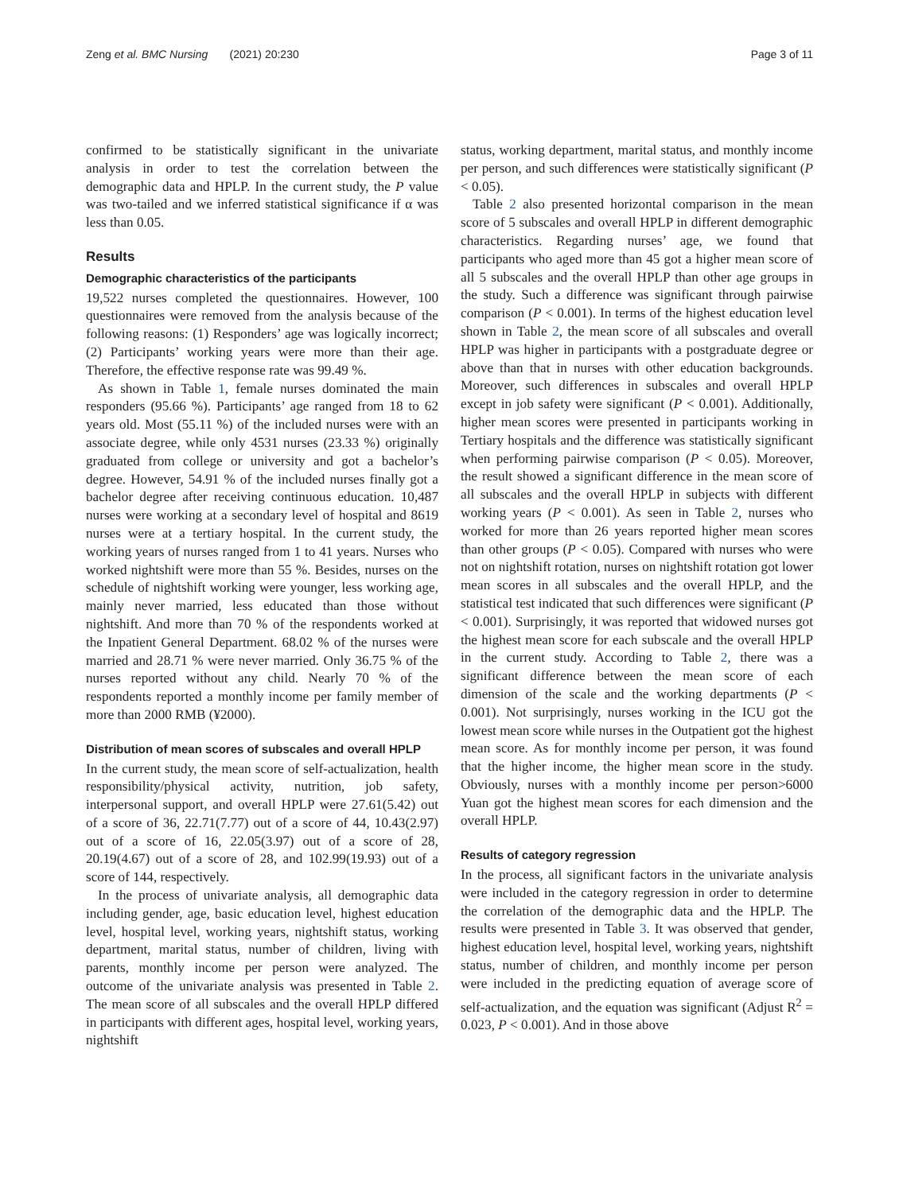Zeng et al. BMC Nursing (2021) 20:230 Page 3 of 11
confirmed to be statistically significant in the univariate analysis in order to test the correlation between the demographic data and HPLP. In the current study, the P value was two-tailed and we inferred statistical significance if α was less than 0.05.
Results
Demographic characteristics of the participants
19,522 nurses completed the questionnaires. However, 100 questionnaires were removed from the analysis because of the following reasons: (1) Responders’ age was logically incorrect; (2) Participants’ working years were more than their age. Therefore, the effective response rate was 99.49 %.
As shown in Table 1, female nurses dominated the main responders (95.66 %). Participants’ age ranged from 18 to 62 years old. Most (55.11 %) of the included nurses were with an associate degree, while only 4531 nurses (23.33 %) originally graduated from college or university and got a bachelor’s degree. However, 54.91 % of the included nurses finally got a bachelor degree after receiving continuous education. 10,487 nurses were working at a secondary level of hospital and 8619 nurses were at a tertiary hospital. In the current study, the working years of nurses ranged from 1 to 41 years. Nurses who worked nightshift were more than 55 %. Besides, nurses on the schedule of nightshift working were younger, less working age, mainly never married, less educated than those without nightshift. And more than 70 % of the respondents worked at the Inpatient General Department. 68.02 % of the nurses were married and 28.71 % were never married. Only 36.75 % of the nurses reported without any child. Nearly 70 % of the respondents reported a monthly income per family member of more than 2000 RMB (¥2000).
Distribution of mean scores of subscales and overall HPLP
In the current study, the mean score of self-actualization, health responsibility/physical activity, nutrition, job safety, interpersonal support, and overall HPLP were 27.61(5.42) out of a score of 36, 22.71(7.77) out of a score of 44, 10.43(2.97) out of a score of 16, 22.05(3.97) out of a score of 28, 20.19(4.67) out of a score of 28, and 102.99(19.93) out of a score of 144, respectively.
In the process of univariate analysis, all demographic data including gender, age, basic education level, highest education level, hospital level, working years, nightshift status, working department, marital status, number of children, living with parents, monthly income per person were analyzed. The outcome of the univariate analysis was presented in Table 2. The mean score of all subscales and the overall HPLP differed in participants with different ages, hospital level, working years, nightshift
status, working department, marital status, and monthly income per person, and such differences were statistically significant (P < 0.05).
Table 2 also presented horizontal comparison in the mean score of 5 subscales and overall HPLP in different demographic characteristics. Regarding nurses’ age, we found that participants who aged more than 45 got a higher mean score of all 5 subscales and the overall HPLP than other age groups in the study. Such a difference was significant through pairwise comparison (P < 0.001). In terms of the highest education level shown in Table 2, the mean score of all subscales and overall HPLP was higher in participants with a postgraduate degree or above than that in nurses with other education backgrounds. Moreover, such differences in subscales and overall HPLP except in job safety were significant (P < 0.001). Additionally, higher mean scores were presented in participants working in Tertiary hospitals and the difference was statistically significant when performing pairwise comparison (P < 0.05). Moreover, the result showed a significant difference in the mean score of all subscales and the overall HPLP in subjects with different working years (P < 0.001). As seen in Table 2, nurses who worked for more than 26 years reported higher mean scores than other groups (P < 0.05). Compared with nurses who were not on nightshift rotation, nurses on nightshift rotation got lower mean scores in all subscales and the overall HPLP, and the statistical test indicated that such differences were significant (P < 0.001). Surprisingly, it was reported that widowed nurses got the highest mean score for each subscale and the overall HPLP in the current study. According to Table 2, there was a significant difference between the mean score of each dimension of the scale and the working departments (P < 0.001). Not surprisingly, nurses working in the ICU got the lowest mean score while nurses in the Outpatient got the highest mean score. As for monthly income per person, it was found that the higher income, the higher mean score in the study. Obviously, nurses with a monthly income per person>6000 Yuan got the highest mean scores for each dimension and the overall HPLP.
Results of category regression
In the process, all significant factors in the univariate analysis were included in the category regression in order to determine the correlation of the demographic data and the HPLP. The results were presented in Table 3. It was observed that gender, highest education level, hospital level, working years, nightshift status, number of children, and monthly income per person were included in the predicting equation of average score of self-actualization, and the equation was significant (Adjust R<sup>2</sup> = 0.023, P < 0.001). And in those above